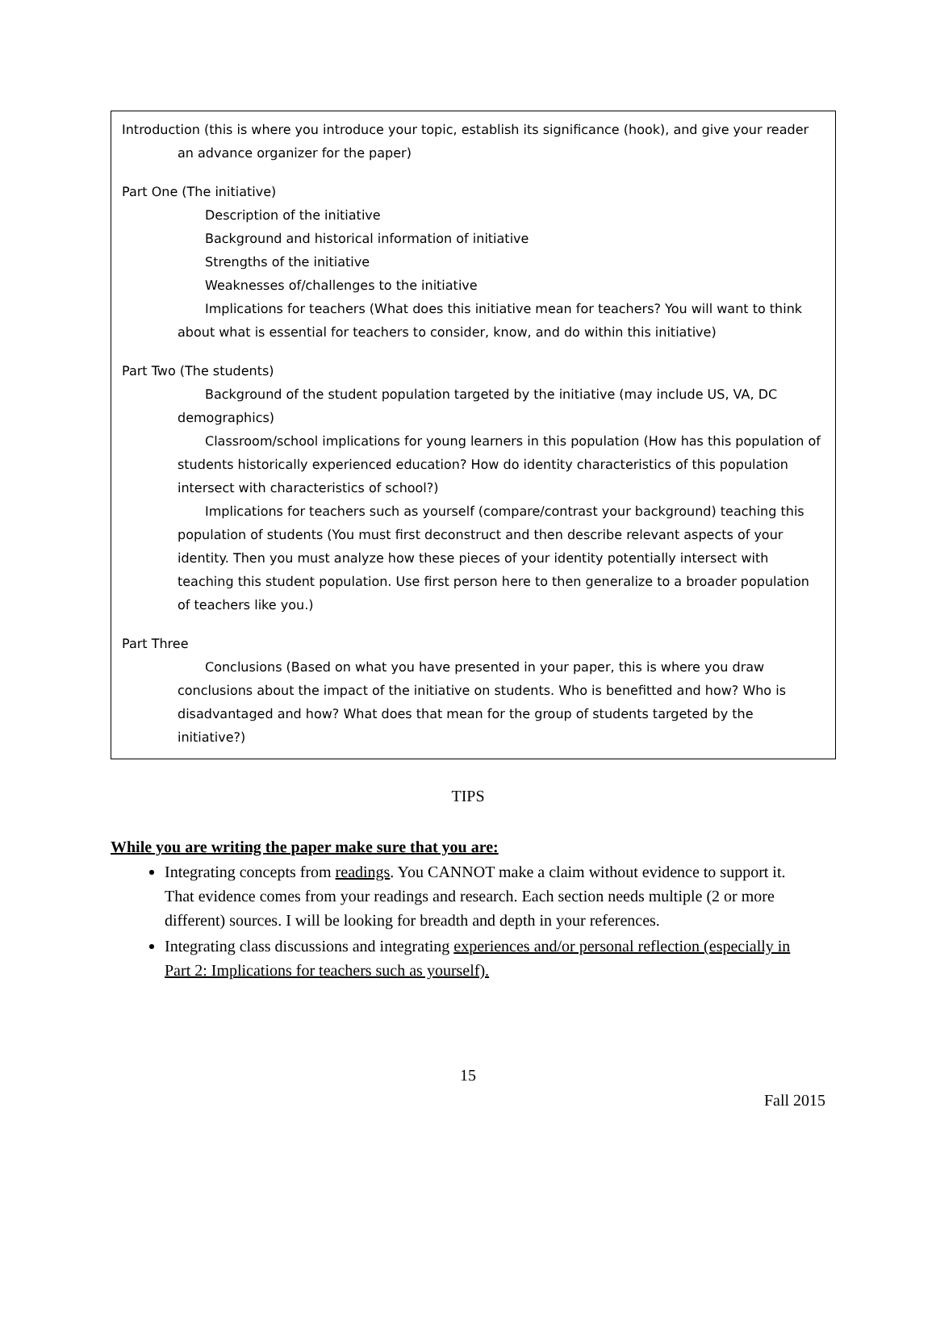Introduction (this is where you introduce your topic, establish its significance (hook), and give your reader an advance organizer for the paper)
Part One (The initiative)
Description of the initiative
Background and historical information of initiative
Strengths of the initiative
Weaknesses of/challenges to the initiative
Implications for teachers (What does this initiative mean for teachers? You will want to think about what is essential for teachers to consider, know, and do within this initiative)
Part Two (The students)
Background of the student population targeted by the initiative (may include US, VA, DC demographics)
Classroom/school implications for young learners in this population (How has this population of students historically experienced education? How do identity characteristics of this population intersect with characteristics of school?)
Implications for teachers such as yourself (compare/contrast your background) teaching this population of students (You must first deconstruct and then describe relevant aspects of your identity. Then you must analyze how these pieces of your identity potentially intersect with teaching this student population. Use first person here to then generalize to a broader population of teachers like you.)
Part Three
Conclusions (Based on what you have presented in your paper, this is where you draw conclusions about the impact of the initiative on students. Who is benefitted and how? Who is disadvantaged and how? What does that mean for the group of students targeted by the initiative?)
TIPS
While you are writing the paper make sure that you are:
Integrating concepts from readings. You CANNOT make a claim without evidence to support it. That evidence comes from your readings and research. Each section needs multiple (2 or more different) sources. I will be looking for breadth and depth in your references.
Integrating class discussions and integrating experiences and/or personal reflection (especially in Part 2: Implications for teachers such as yourself).
15
Fall 2015